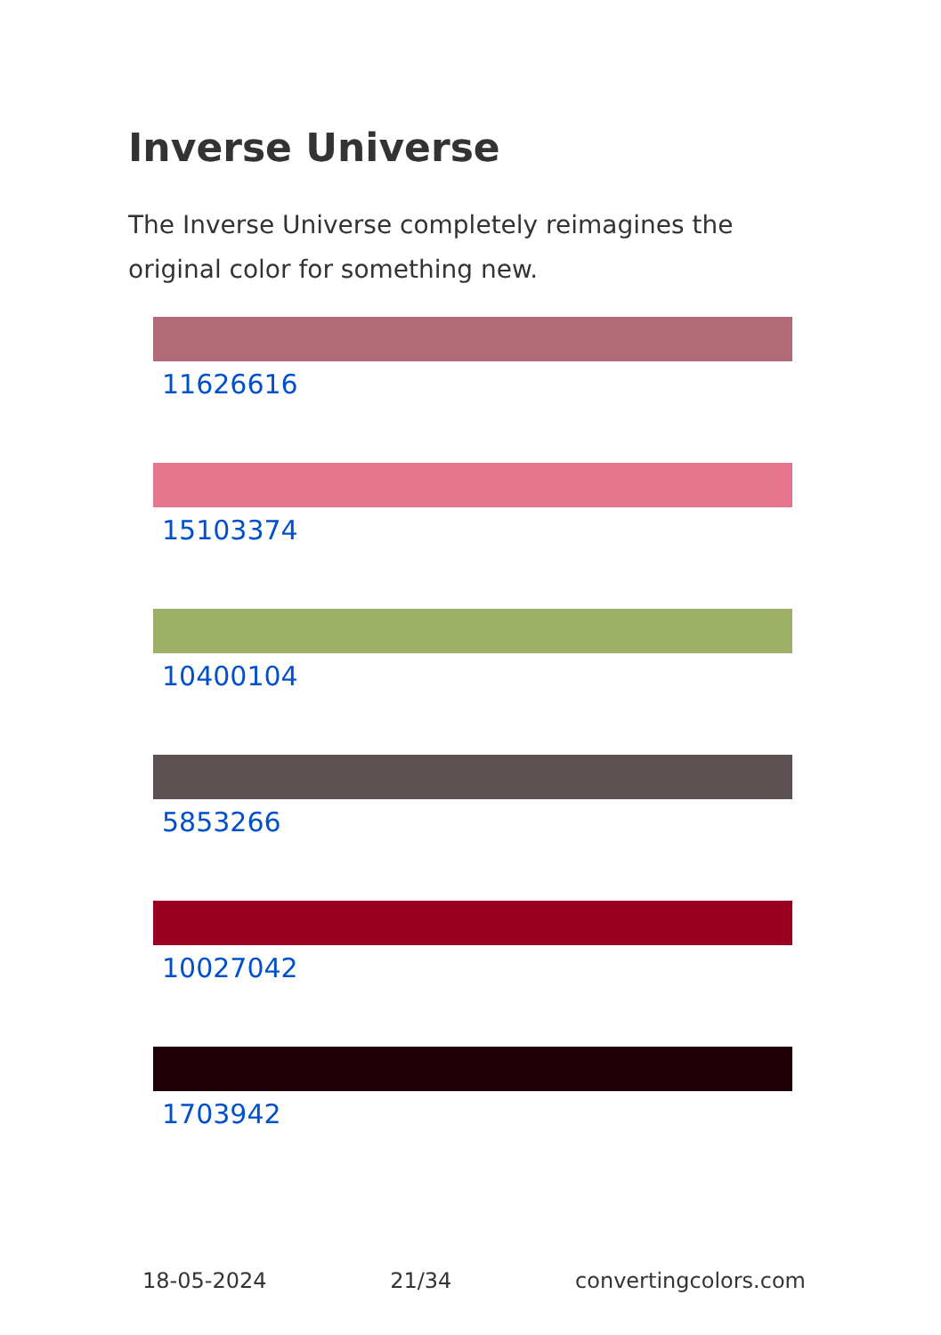Inverse Universe
The Inverse Universe completely reimagines the original color for something new.
11626616
15103374
10400104
5853266
10027042
1703942
18-05-2024 21/34 convertingcolors.com